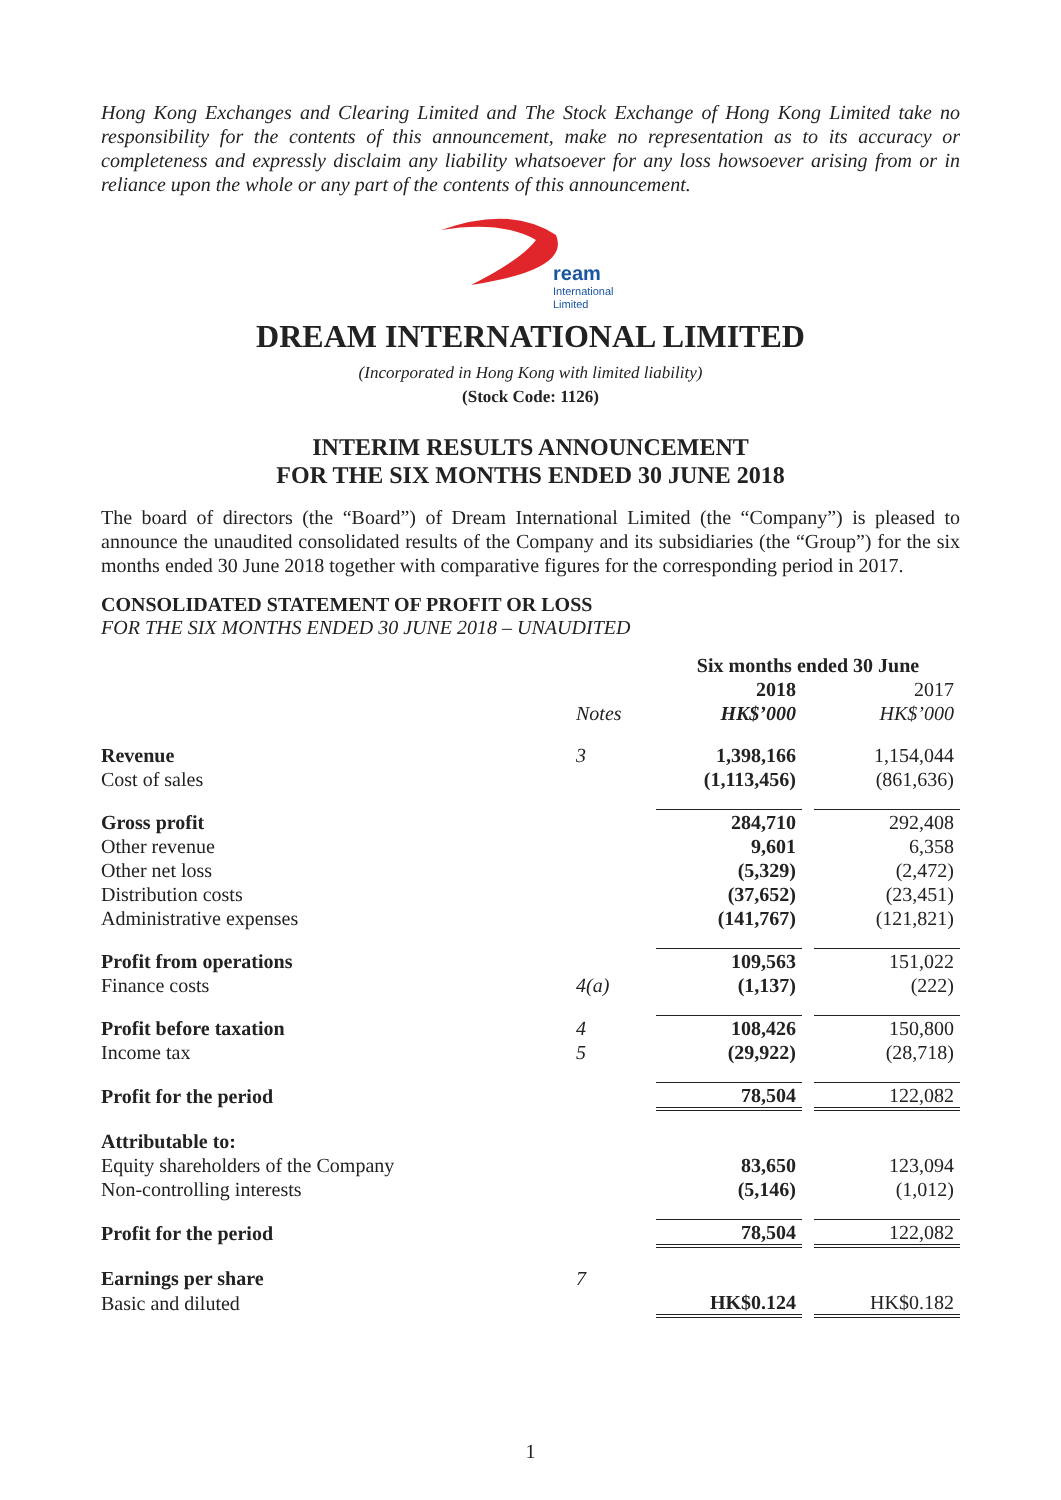Hong Kong Exchanges and Clearing Limited and The Stock Exchange of Hong Kong Limited take no responsibility for the contents of this announcement, make no representation as to its accuracy or completeness and expressly disclaim any liability whatsoever for any loss howsoever arising from or in reliance upon the whole or any part of the contents of this announcement.
ream
International
Limited
DREAM INTERNATIONAL LIMITED
(Incorporated in Hong Kong with limited liability)
(Stock Code: 1126)
INTERIM RESULTS ANNOUNCEMENT
FOR THE SIX MONTHS ENDED 30 JUNE 2018
The board of directors (the “Board”) of Dream International Limited (the “Company”) is pleased to announce the unaudited consolidated results of the Company and its subsidiaries (the “Group”) for the six months ended 30 June 2018 together with comparative figures for the corresponding period in 2017.
CONSOLIDATED STATEMENT OF PROFIT OR LOSS
FOR THE SIX MONTHS ENDED 30 JUNE 2018 – UNAUDITED
| | | Six months ended 30 June | | |
| | | 2018 | | 2017 |
| | Notes | HK$’000 | | HK$’000 |
| Revenue | 3 | 1,398,166 | | 1,154,044 |
| Cost of sales | | (1,113,456) | | (861,636) |
| Gross profit | | 284,710 | | 292,408 |
| Other revenue | | 9,601 | | 6,358 |
| Other net loss | | (5,329) | | (2,472) |
| Distribution costs | | (37,652) | | (23,451) |
| Administrative expenses | | (141,767) | | (121,821) |
| Profit from operations | | 109,563 | | 151,022 |
| Finance costs | 4(a) | (1,137) | | (222) |
| Profit before taxation | 4 | 108,426 | | 150,800 |
| Income tax | 5 | (29,922) | | (28,718) |
| Profit for the period | | 78,504 | | 122,082 |
| Attributable to: | | | | |
| Equity shareholders of the Company | | 83,650 | | 123,094 |
| Non-controlling interests | | (5,146) | | (1,012) |
| Profit for the period | | 78,504 | | 122,082 |
| Earnings per share | 7 | | | |
| Basic and diluted | | HK$0.124 | | HK$0.182 |
1